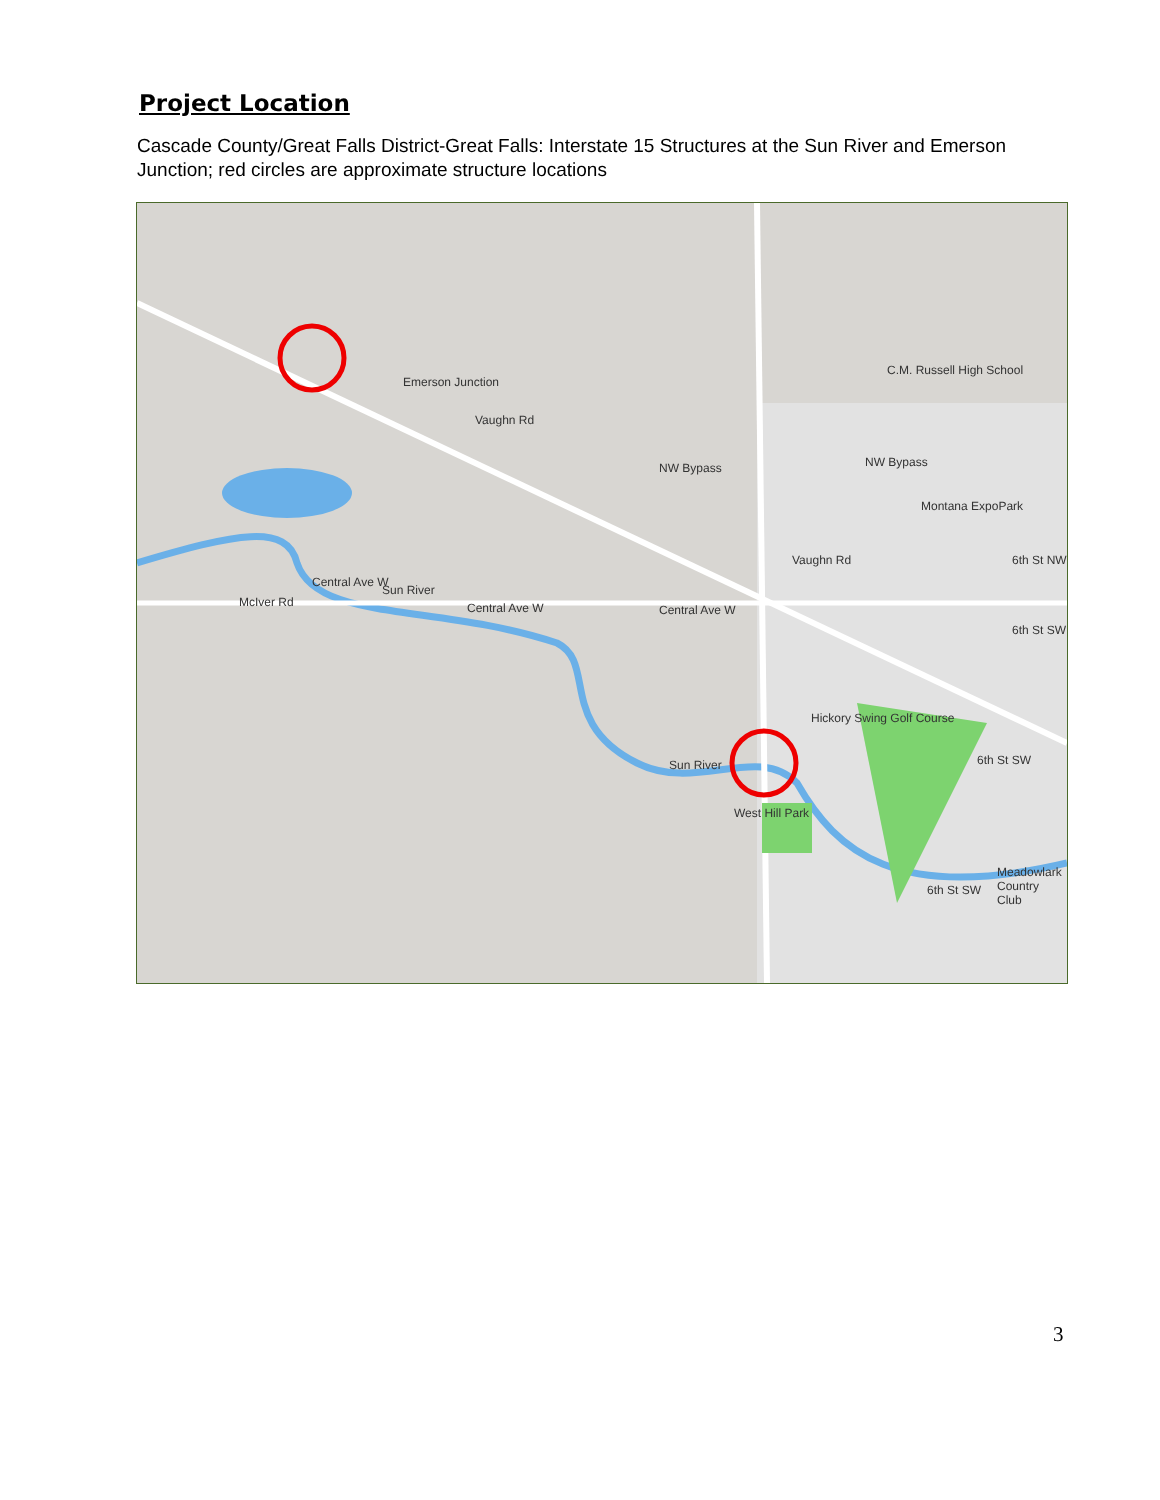Project Location
Cascade County/Great Falls District-Great Falls: Interstate 15 Structures at the Sun River and Emerson Junction; red circles are approximate structure locations
Emerson Junction
Vaughn Rd
NW Bypass NW Bypass
C.M. Russell High School
Montana ExpoPark
McIver Rd
Central Ave W
Sun River
Central Ave W Central Ave W
Vaughn Rd 6th St NW
6th St SW
Hickory Swing Golf Course
Sun River
West Hill Park
Meadowlark Country Club
6th St SW
6th St SW
3